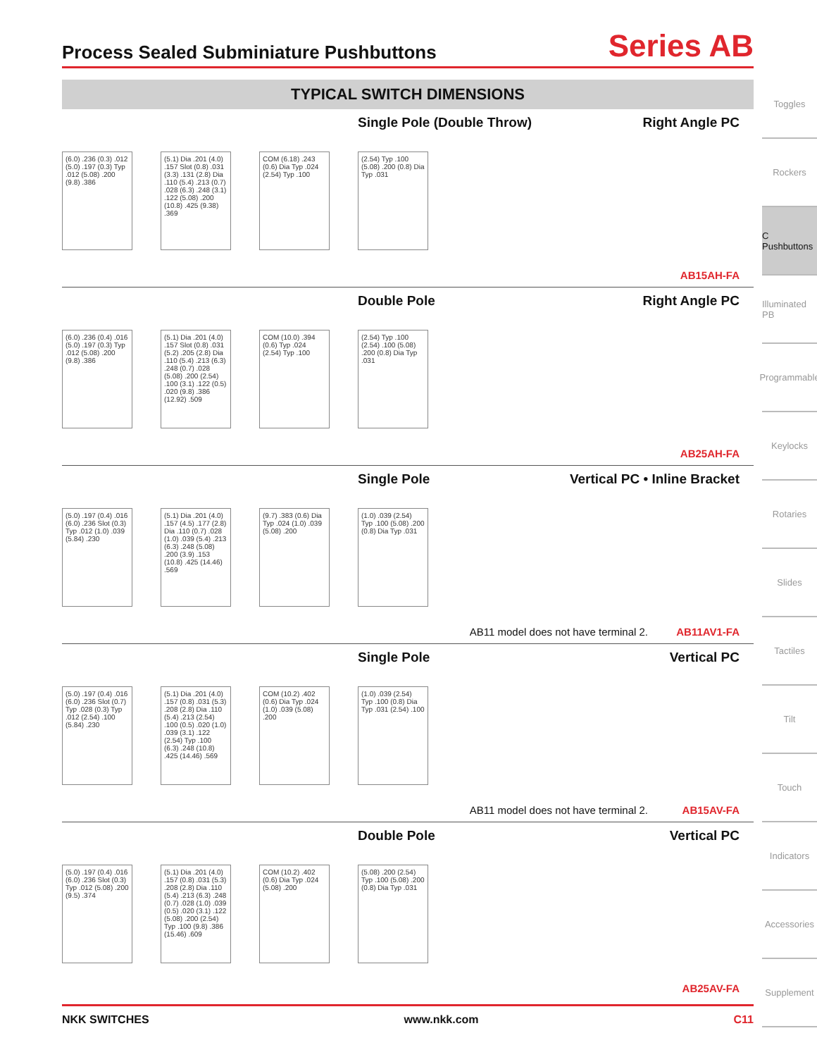Process Sealed Subminiature Pushbuttons
Series AB
TYPICAL SWITCH DIMENSIONS
Single Pole (Double Throw) Right Angle PC
(6.0) .236 (0.3) .012 (5.0) .197 (0.3) Typ .012 (5.08) .200 (9.8) .386
(5.1) Dia .201 (4.0) .157 Slot (0.8) .031 (3.3) .131 (2.8) Dia .110 (5.4) .213 (0.7) .028 (6.3) .248 (3.1) .122 (5.08) .200 (10.8) .425 (9.38) .369
COM (6.18) .243 (0.6) Dia Typ .024 (2.54) Typ .100
(2.54) Typ .100 (5.08) .200 (0.8) Dia Typ .031
AB15AH-FA
Double Pole Right Angle PC
(6.0) .236 (0.4) .016 (5.0) .197 (0.3) Typ .012 (5.08) .200 (9.8) .386
(5.1) Dia .201 (4.0) .157 Slot (0.8) .031 (5.2) .205 (2.8) Dia .110 (5.4) .213 (6.3) .248 (0.7) .028 (5.08) .200 (2.54) .100 (3.1) .122 (0.5) .020 (9.8) .386 (12.92) .509
COM (10.0) .394 (0.6) Typ .024 (2.54) Typ .100
(2.54) Typ .100 (2.54) .100 (5.08) .200 (0.8) Dia Typ .031
AB25AH-FA
Single Pole Vertical PC • Inline Bracket
(5.0) .197 (0.4) .016 (6.0) .236 Slot (0.3) Typ .012 (1.0) .039 (5.84) .230
(5.1) Dia .201 (4.0) .157 (4.5) .177 (2.8) Dia .110 (0.7) .028 (1.0) .039 (5.4) .213 (6.3) .248 (5.08) .200 (3.9) .153 (10.8) .425 (14.46) .569
(9.7) .383 (0.6) Dia Typ .024 (1.0) .039 (5.08) .200
(1.0) .039 (2.54) Typ .100 (5.08) .200 (0.8) Dia Typ .031
AB11 model does not have terminal 2. AB11AV1-FA
Single Pole Vertical PC
(5.0) .197 (0.4) .016 (6.0) .236 Slot (0.7) Typ .028 (0.3) Typ .012 (2.54) .100 (5.84) .230
(5.1) Dia .201 (4.0) .157 (0.8) .031 (5.3) .208 (2.8) Dia .110 (5.4) .213 (2.54) .100 (0.5) .020 (1.0) .039 (3.1) .122 (2.54) Typ .100 (6.3) .248 (10.8) .425 (14.46) .569
COM (10.2) .402 (0.6) Dia Typ .024 (1.0) .039 (5.08) .200
(1.0) .039 (2.54) Typ .100 (0.8) Dia Typ .031 (2.54) .100
AB11 model does not have terminal 2. AB15AV-FA
Double Pole Vertical PC
(5.0) .197 (0.4) .016 (6.0) .236 Slot (0.3) Typ .012 (5.08) .200 (9.5) .374
(5.1) Dia .201 (4.0) .157 (0.8) .031 (5.3) .208 (2.8) Dia .110 (5.4) .213 (6.3) .248 (0.7) .028 (1.0) .039 (0.5) .020 (3.1) .122 (5.08) .200 (2.54) Typ .100 (9.8) .386 (15.46) .609
COM (10.2) .402 (0.6) Dia Typ .024 (5.08) .200
(5.08) .200 (2.54) Typ .100 (5.08) .200 (0.8) Dia Typ .031
AB25AV-FA
Toggles
Rockers
C Pushbuttons
Illuminated PB
Programmable
Keylocks
Rotaries
Slides
Tactiles
Tilt
Touch
Indicators
Accessories
Supplement
NKK SWITCHES www.nkk.com C11